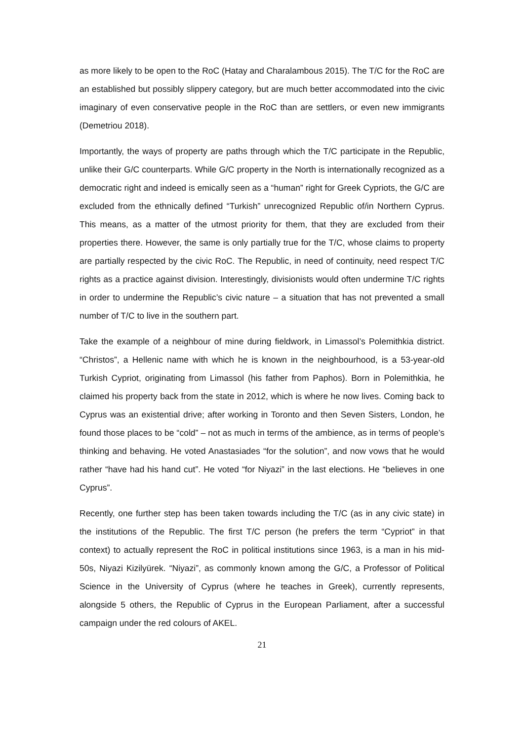as more likely to be open to the RoC (Hatay and Charalambous 2015). The T/C for the RoC are an established but possibly slippery category, but are much better accommodated into the civic imaginary of even conservative people in the RoC than are settlers, or even new immigrants (Demetriou 2018).
Importantly, the ways of property are paths through which the T/C participate in the Republic, unlike their G/C counterparts. While G/C property in the North is internationally recognized as a democratic right and indeed is emically seen as a “human” right for Greek Cypriots, the G/C are excluded from the ethnically defined “Turkish” unrecognized Republic of/in Northern Cyprus. This means, as a matter of the utmost priority for them, that they are excluded from their properties there. However, the same is only partially true for the T/C, whose claims to property are partially respected by the civic RoC. The Republic, in need of continuity, need respect T/C rights as a practice against division. Interestingly, divisionists would often undermine T/C rights in order to undermine the Republic’s civic nature – a situation that has not prevented a small number of T/C to live in the southern part.
Take the example of a neighbour of mine during fieldwork, in Limassol’s Polemithkia district. “Christos”, a Hellenic name with which he is known in the neighbourhood, is a 53-year-old Turkish Cypriot, originating from Limassol (his father from Paphos). Born in Polemithkia, he claimed his property back from the state in 2012, which is where he now lives. Coming back to Cyprus was an existential drive; after working in Toronto and then Seven Sisters, London, he found those places to be “cold” – not as much in terms of the ambience, as in terms of people’s thinking and behaving. He voted Anastasiades “for the solution”, and now vows that he would rather “have had his hand cut”. He voted “for Niyazi” in the last elections. He “believes in one Cyprus”.
Recently, one further step has been taken towards including the T/C (as in any civic state) in the institutions of the Republic. The first T/C person (he prefers the term “Cypriot” in that context) to actually represent the RoC in political institutions since 1963, is a man in his mid-50s, Niyazi Kizilyürek. “Niyazi”, as commonly known among the G/C, a Professor of Political Science in the University of Cyprus (where he teaches in Greek), currently represents, alongside 5 others, the Republic of Cyprus in the European Parliament, after a successful campaign under the red colours of AKEL.
21